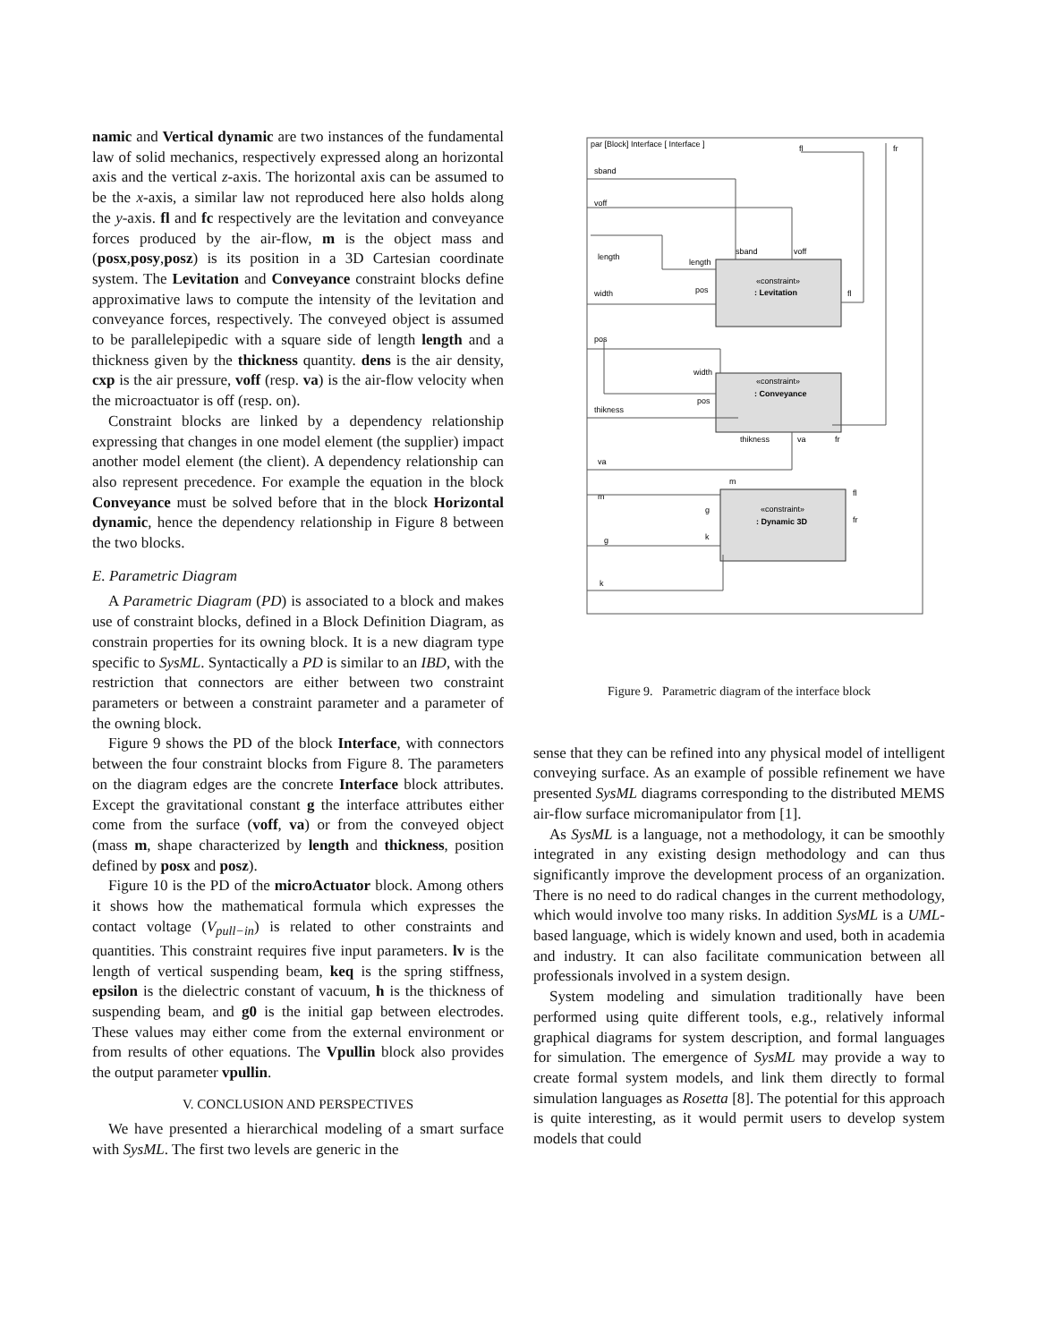namic and Vertical dynamic are two instances of the fundamental law of solid mechanics, respectively expressed along an horizontal axis and the vertical z-axis. The horizontal axis can be assumed to be the x-axis, a similar law not reproduced here also holds along the y-axis. fl and fc respectively are the levitation and conveyance forces produced by the air-flow, m is the object mass and (posx,posy,posz) is its position in a 3D Cartesian coordinate system. The Levitation and Conveyance constraint blocks define approximative laws to compute the intensity of the levitation and conveyance forces, respectively. The conveyed object is assumed to be parallelepipedic with a square side of length length and a thickness given by the thickness quantity. dens is the air density, cxp is the air pressure, voff (resp. va) is the air-flow velocity when the microactuator is off (resp. on).
Constraint blocks are linked by a dependency relationship expressing that changes in one model element (the supplier) impact another model element (the client). A dependency relationship can also represent precedence. For example the equation in the block Conveyance must be solved before that in the block Horizontal dynamic, hence the dependency relationship in Figure 8 between the two blocks.
E. Parametric Diagram
A Parametric Diagram (PD) is associated to a block and makes use of constraint blocks, defined in a Block Definition Diagram, as constrain properties for its owning block. It is a new diagram type specific to SysML. Syntactically a PD is similar to an IBD, with the restriction that connectors are either between two constraint parameters or between a constraint parameter and a parameter of the owning block.
Figure 9 shows the PD of the block Interface, with connectors between the four constraint blocks from Figure 8. The parameters on the diagram edges are the concrete Interface block attributes. Except the gravitational constant g the interface attributes either come from the surface (voff, va) or from the conveyed object (mass m, shape characterized by length and thickness, position defined by posx and posz).
Figure 10 is the PD of the microActuator block. Among others it shows how the mathematical formula which expresses the contact voltage (V<sub>pull−in</sub>) is related to other constraints and quantities. This constraint requires five input parameters. lv is the length of vertical suspending beam, keq is the spring stiffness, epsilon is the dielectric constant of vacuum, h is the thickness of suspending beam, and g0 is the initial gap between electrodes. These values may either come from the external environment or from results of other equations. The Vpullin block also provides the output parameter vpullin.
V. CONCLUSION AND PERSPECTIVES
We have presented a hierarchical modeling of a smart surface with SysML. The first two levels are generic in the
par [Block] Interface [ Interface ]
«constraint»
: Levitation
«constraint»
: Conveyance
«constraint»
: Dynamic 3D
sband
voff
length
width
pos
thikness
va
m
g
k
length
pos
sband
voff
fl
width
pos
thikness
va
fr
m
g
k
fl
fr
fl
fr
Figure 9. Parametric diagram of the interface block
sense that they can be refined into any physical model of intelligent conveying surface. As an example of possible refinement we have presented SysML diagrams corresponding to the distributed MEMS air-flow surface micromanipulator from [1].
As SysML is a language, not a methodology, it can be smoothly integrated in any existing design methodology and can thus significantly improve the development process of an organization. There is no need to do radical changes in the current methodology, which would involve too many risks. In addition SysML is a UML-based language, which is widely known and used, both in academia and industry. It can also facilitate communication between all professionals involved in a system design.
System modeling and simulation traditionally have been performed using quite different tools, e.g., relatively informal graphical diagrams for system description, and formal languages for simulation. The emergence of SysML may provide a way to create formal system models, and link them directly to formal simulation languages as Rosetta [8]. The potential for this approach is quite interesting, as it would permit users to develop system models that could